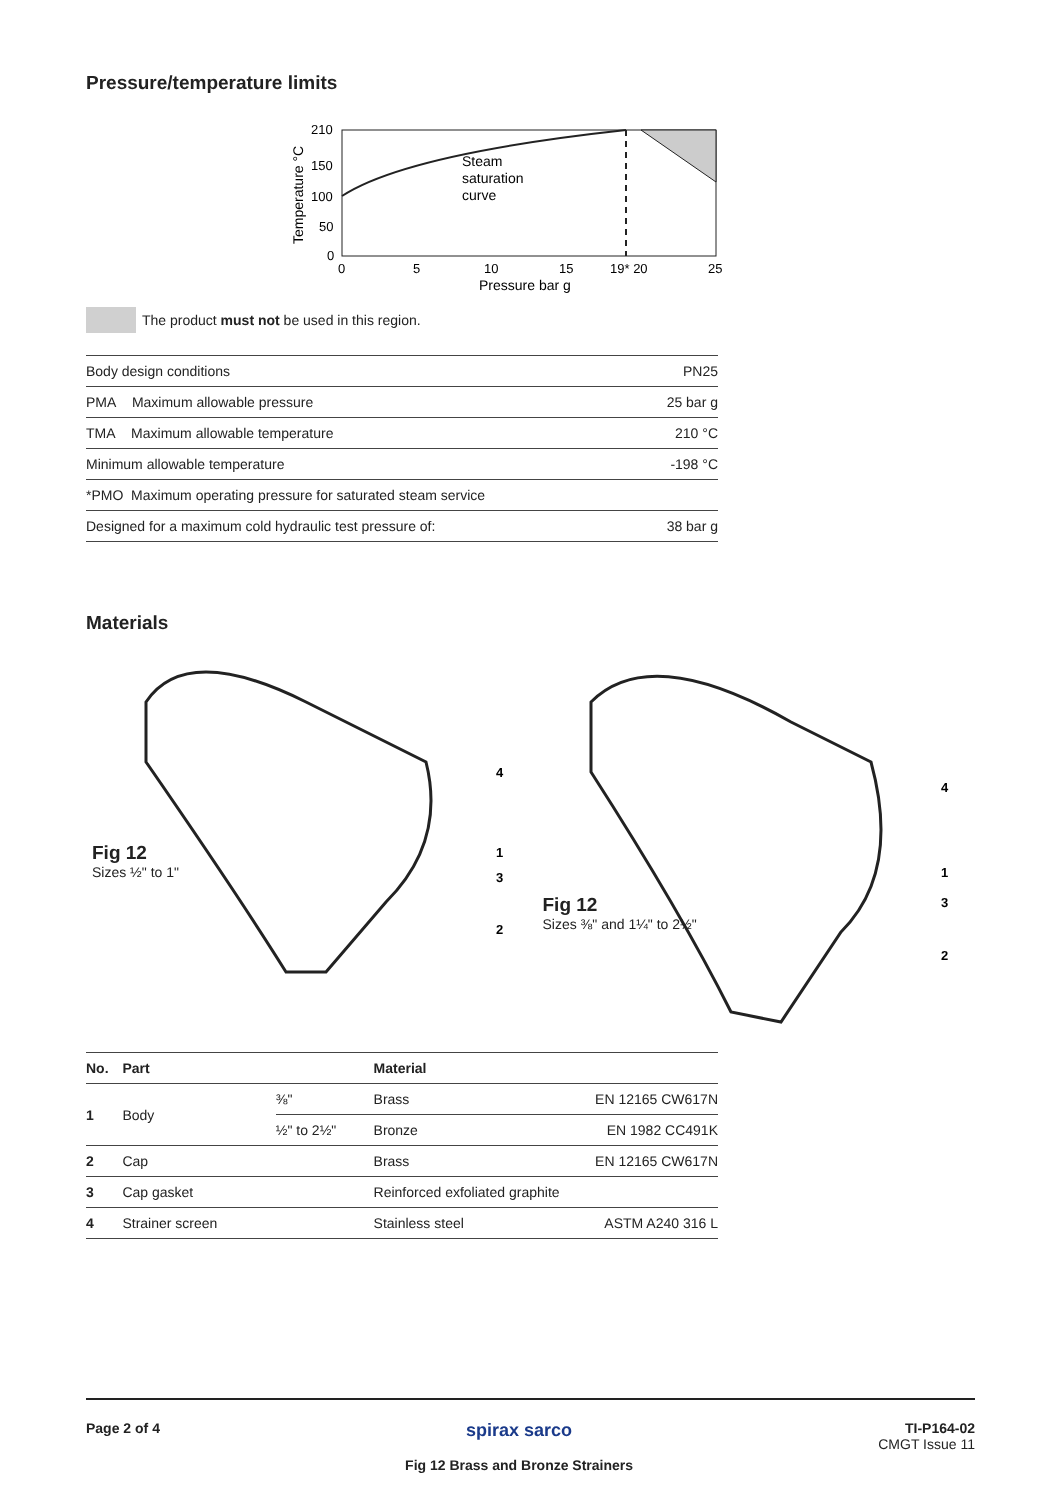Pressure/temperature limits
210
150
100
50
0
0
5
10
15
19* 20
25
Pressure bar g
Steam
saturation
curve
Temperature °C
The product must not be used in this region.
| Body design conditions | PN25 |
| PMA Maximum allowable pressure | 25 bar g |
| TMA Maximum allowable temperature | 210 °C |
| Minimum allowable temperature | -198 °C |
| *PMO Maximum operating pressure for saturated steam service | |
| Designed for a maximum cold hydraulic test pressure of: | 38 bar g |
Materials
4
1
3
2
Fig 12
Sizes ½" to 1"
4
1
3
2
Fig 12
Sizes ⅜" and 1¼" to 2½"
| No. | Part | | Material | |
| --- | --- | --- | --- | --- |
| 1 | Body | ⅜" | Brass | EN 12165 CW617N |
| | | ½" to 2½" | Bronze | EN 1982 CC491K |
| 2 | Cap | | Brass | EN 12165 CW617N |
| 3 | Cap gasket | | Reinforced exfoliated graphite | |
| 4 | Strainer screen | | Stainless steel | ASTM A240 316 L |
Page 2 of 4
spirax sarco
Fig 12 Brass and Bronze Strainers
TI-P164-02
CMGT Issue 11